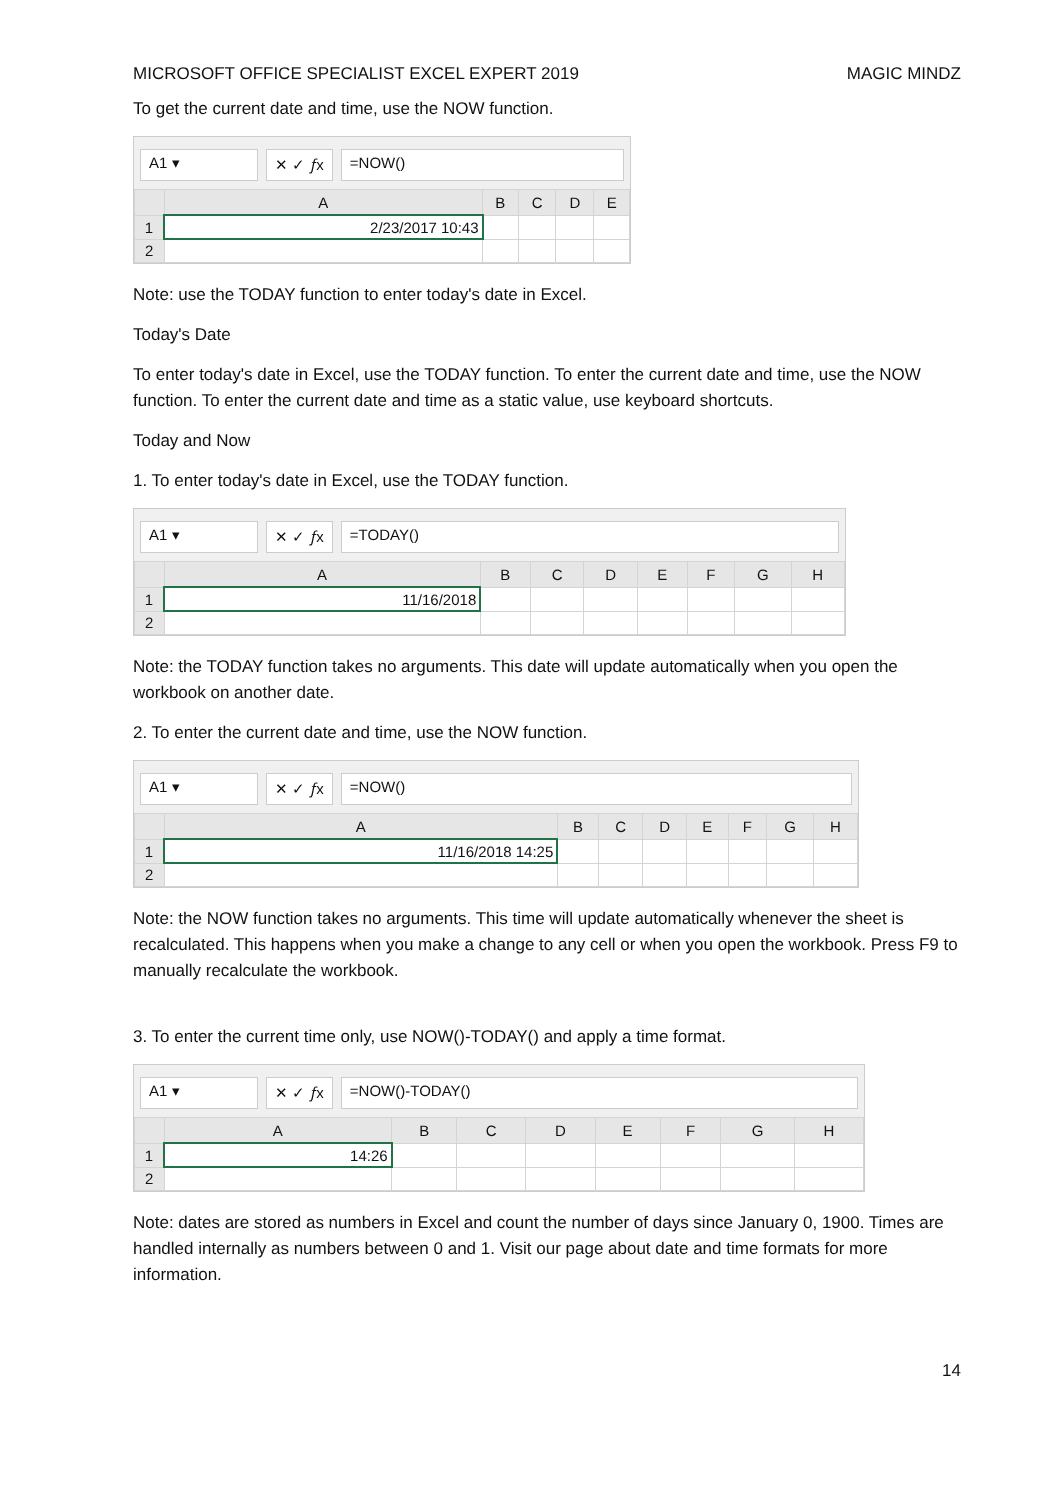MICROSOFT OFFICE SPECIALIST EXCEL EXPERT 2019 MAGIC MINDZ
To get the current date and time, use the NOW function.
A1 ▾ ✕ ✓ 𝑓x =NOW()
| | A | B | C | D | E |
| --- | --- | --- | --- | --- | --- |
| 1 | 2/23/2017 10:43 | | | | |
| 2 | | | | | |
Note: use the TODAY function to enter today's date in Excel.
Today's Date
To enter today's date in Excel, use the TODAY function. To enter the current date and time, use the NOW function. To enter the current date and time as a static value, use keyboard shortcuts.
Today and Now
1. To enter today's date in Excel, use the TODAY function.
A1 ▾ ✕ ✓ 𝑓x =TODAY()
| | A | B | C | D | E | F | G | H |
| --- | --- | --- | --- | --- | --- | --- | --- | --- |
| 1 | 11/16/2018 | | | | | | | |
| 2 | | | | | | | | |
Note: the TODAY function takes no arguments. This date will update automatically when you open the workbook on another date.
2. To enter the current date and time, use the NOW function.
A1 ▾ ✕ ✓ 𝑓x =NOW()
| | A | B | C | D | E | F | G | H |
| --- | --- | --- | --- | --- | --- | --- | --- | --- |
| 1 | 11/16/2018 14:25 | | | | | | | |
| 2 | | | | | | | | |
Note: the NOW function takes no arguments. This time will update automatically whenever the sheet is recalculated. This happens when you make a change to any cell or when you open the workbook. Press F9 to manually recalculate the workbook.
3. To enter the current time only, use NOW()-TODAY() and apply a time format.
A1 ▾ ✕ ✓ 𝑓x =NOW()-TODAY()
| | A | B | C | D | E | F | G | H |
| --- | --- | --- | --- | --- | --- | --- | --- | --- |
| 1 | 14:26 | | | | | | | |
| 2 | | | | | | | | |
Note: dates are stored as numbers in Excel and count the number of days since January 0, 1900. Times are handled internally as numbers between 0 and 1. Visit our page about date and time formats for more information.
14